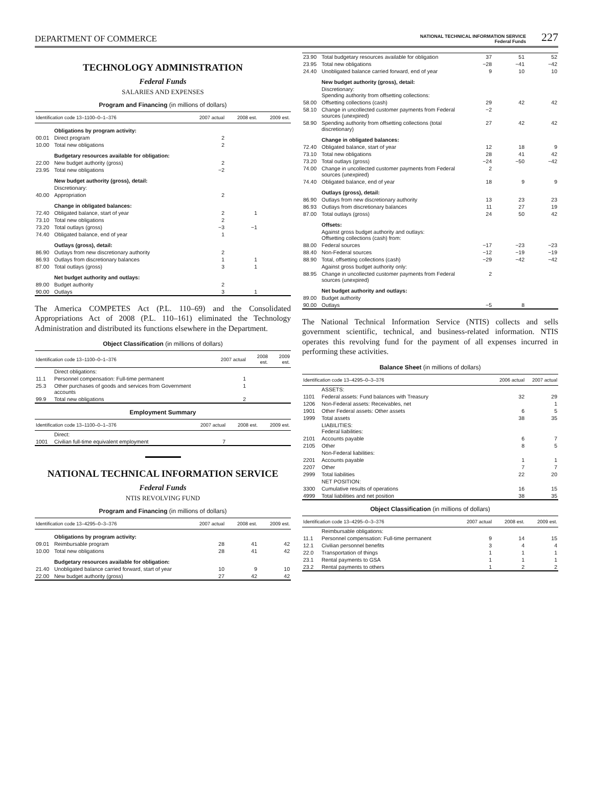DEPARTMENT OF COMMERCE
NATIONAL TECHNICAL INFORMATION SERVICE
Federal Funds
227
TECHNOLOGY ADMINISTRATION
Federal Funds
SALARIES AND EXPENSES
Program and Financing (in millions of dollars)
| Identification code 13–1100–0–1–376 | | 2007 actual | 2008 est. | 2009 est. |
| --- | --- | --- | --- | --- |
| | Obligations by program activity: | | | |
| 00.01 | Direct program | 2 | | |
| 10.00 | Total new obligations | 2 | | |
| | Budgetary resources available for obligation: | | | |
| 22.00 | New budget authority (gross) | 2 | | |
| 23.95 | Total new obligations | −2 | | |
| | New budget authority (gross), detail: | | | |
| | Discretionary: | | | |
| 40.00 | Appropriation | 2 | | |
| | Change in obligated balances: | | | |
| 72.40 | Obligated balance, start of year | 2 | 1 | |
| 73.10 | Total new obligations | 2 | | |
| 73.20 | Total outlays (gross) | −3 | −1 | |
| 74.40 | Obligated balance, end of year | 1 | | |
| | Outlays (gross), detail: | | | |
| 86.90 | Outlays from new discretionary authority | 2 | | |
| 86.93 | Outlays from discretionary balances | 1 | 1 | |
| 87.00 | Total outlays (gross) | 3 | 1 | |
| | Net budget authority and outlays: | | | |
| 89.00 | Budget authority | 2 | | |
| 90.00 | Outlays | 3 | 1 | |
The America COMPETES Act (P.L. 110–69) and the Consolidated Appropriations Act of 2008 (P.L. 110–161) eliminated the Technology Administration and distributed its functions elsewhere in the Department.
Object Classification (in millions of dollars)
| Identification code 13–1100–0–1–376 | | 2007 actual | 2008 est. | 2009 est. |
| --- | --- | --- | --- | --- |
| | Direct obligations: | | | |
| 11.1 | Personnel compensation: Full-time permanent | 1 | | |
| 25.3 | Other purchases of goods and services from Government accounts | 1 | | |
| 99.9 | Total new obligations | 2 | | |
Employment Summary
| Identification code 13–1100–0–1–376 | | 2007 actual | 2008 est. | 2009 est. |
| --- | --- | --- | --- | --- |
| | Direct: | | | |
| 1001 | Civilian full-time equivalent employment | 7 | | |
NATIONAL TECHNICAL INFORMATION SERVICE
Federal Funds
NTIS REVOLVING FUND
Program and Financing (in millions of dollars)
| Identification code 13–4295–0–3–376 | | 2007 actual | 2008 est. | 2009 est. |
| --- | --- | --- | --- | --- |
| | Obligations by program activity: | | | |
| 09.01 | Reimbursable program | 28 | 41 | 42 |
| 10.00 | Total new obligations | 28 | 41 | 42 |
| | Budgetary resources available for obligation: | | | |
| 21.40 | Unobligated balance carried forward, start of year | 10 | 9 | 10 |
| 22.00 | New budget authority (gross) | 27 | 42 | 42 |
| 23.90 | Total budgetary resources available for obligation | 37 | 51 | 52 |
| 23.95 | Total new obligations | −28 | −41 | −42 |
| 24.40 | Unobligated balance carried forward, end of year | 9 | 10 | 10 |
| | New budget authority (gross), detail: | | | |
| | Discretionary: Spending authority from offsetting collections: | | | |
| 58.00 | Offsetting collections (cash) | 29 | 42 | 42 |
| 58.10 | Change in uncollected customer payments from Federal sources (unexpired) | −2 | | |
| 58.90 | Spending authority from offsetting collections (total discretionary) | 27 | 42 | 42 |
| | Change in obligated balances: | | | |
| 72.40 | Obligated balance, start of year | 12 | 18 | 9 |
| 73.10 | Total new obligations | 28 | 41 | 42 |
| 73.20 | Total outlays (gross) | −24 | −50 | −42 |
| 74.00 | Change in uncollected customer payments from Federal sources (unexpired) | 2 | | |
| 74.40 | Obligated balance, end of year | 18 | 9 | 9 |
| | Outlays (gross), detail: | | | |
| 86.90 | Outlays from new discretionary authority | 13 | 23 | 23 |
| 86.93 | Outlays from discretionary balances | 11 | 27 | 19 |
| 87.00 | Total outlays (gross) | 24 | 50 | 42 |
| | Offsets: | | | |
| | Against gross budget authority and outlays: Offsetting collections (cash) from: | | | |
| 88.00 | Federal sources | −17 | −23 | −23 |
| 88.40 | Non-Federal sources | −12 | −19 | −19 |
| 88.90 | Total, offsetting collections (cash) | −29 | −42 | −42 |
| | Against gross budget authority only: | | | |
| 88.95 | Change in uncollected customer payments from Federal sources (unexpired) | 2 | | |
| | Net budget authority and outlays: | | | |
| 89.00 | Budget authority | | | |
| 90.00 | Outlays | −5 | 8 | |
The National Technical Information Service (NTIS) collects and sells government scientific, technical, and business-related information. NTIS operates this revolving fund for the payment of all expenses incurred in performing these activities.
Balance Sheet (in millions of dollars)
| Identification code 13–4295–0–3–376 | | 2006 actual | 2007 actual |
| --- | --- | --- | --- |
| | ASSETS: | | |
| 1101 | Federal assets: Fund balances with Treasury | 32 | 29 |
| 1206 | Non-Federal assets: Receivables, net | | 1 |
| 1901 | Other Federal assets: Other assets | 6 | 5 |
| 1999 | Total assets | 38 | 35 |
| | LIABILITIES: Federal liabilities: | | |
| 2101 | Accounts payable | 6 | 7 |
| 2105 | Other | 8 | 5 |
| | Non-Federal liabilities: | | |
| 2201 | Accounts payable | 1 | 1 |
| 2207 | Other | 7 | 7 |
| 2999 | Total liabilities | 22 | 20 |
| | NET POSITION: | | |
| 3300 | Cumulative results of operations | 16 | 15 |
| 4999 | Total liabilities and net position | 38 | 35 |
Object Classification (in millions of dollars)
| Identification code 13–4295–0–3–376 | | 2007 actual | 2008 est. | 2009 est. |
| --- | --- | --- | --- | --- |
| | Reimbursable obligations: | | | |
| 11.1 | Personnel compensation: Full-time permanent | 9 | 14 | 15 |
| 12.1 | Civilian personnel benefits | 3 | 4 | 4 |
| 22.0 | Transportation of things | 1 | 1 | 1 |
| 23.1 | Rental payments to GSA | 1 | 1 | 1 |
| 23.2 | Rental payments to others | 1 | 2 | 2 |